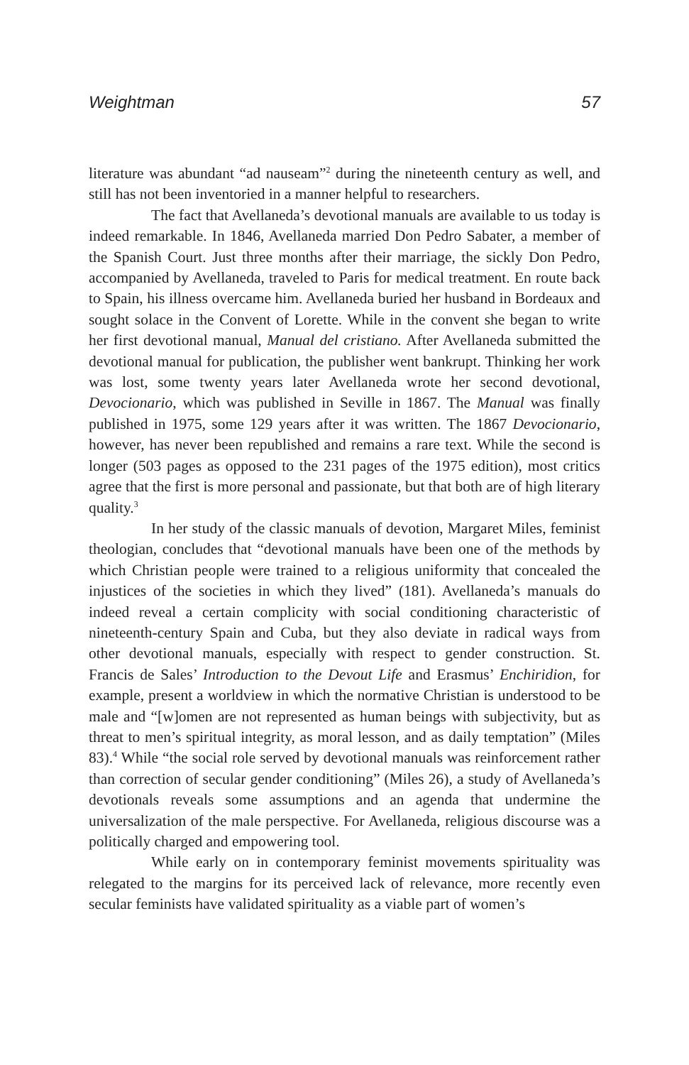Weightman 57
literature was abundant “ad nauseam”<sup>2</sup> during the nineteenth century as well, and still has not been inventoried in a manner helpful to researchers.
The fact that Avellaneda’s devotional manuals are available to us today is indeed remarkable. In 1846, Avellaneda married Don Pedro Sabater, a member of the Spanish Court. Just three months after their marriage, the sickly Don Pedro, accompanied by Avellaneda, traveled to Paris for medical treatment. En route back to Spain, his illness overcame him. Avellaneda buried her husband in Bordeaux and sought solace in the Convent of Lorette. While in the convent she began to write her first devotional manual, Manual del cristiano. After Avellaneda submitted the devotional manual for publication, the publisher went bankrupt. Thinking her work was lost, some twenty years later Avellaneda wrote her second devotional, Devocionario, which was published in Seville in 1867. The Manual was finally published in 1975, some 129 years after it was written. The 1867 Devocionario, however, has never been republished and remains a rare text. While the second is longer (503 pages as opposed to the 231 pages of the 1975 edition), most critics agree that the first is more personal and passionate, but that both are of high literary quality.<sup>3</sup>
In her study of the classic manuals of devotion, Margaret Miles, feminist theologian, concludes that “devotional manuals have been one of the methods by which Christian people were trained to a religious uniformity that concealed the injustices of the societies in which they lived” (181). Avellaneda’s manuals do indeed reveal a certain complicity with social conditioning characteristic of nineteenth-century Spain and Cuba, but they also deviate in radical ways from other devotional manuals, especially with respect to gender construction. St. Francis de Sales’ Introduction to the Devout Life and Erasmus’ Enchiridion, for example, present a worldview in which the normative Christian is understood to be male and “[w]omen are not represented as human beings with subjectivity, but as threat to men’s spiritual integrity, as moral lesson, and as daily temptation” (Miles 83).<sup>4</sup> While “the social role served by devotional manuals was reinforcement rather than correction of secular gender conditioning” (Miles 26), a study of Avellaneda’s devotionals reveals some assumptions and an agenda that undermine the universalization of the male perspective. For Avellaneda, religious discourse was a politically charged and empowering tool.
While early on in contemporary feminist movements spirituality was relegated to the margins for its perceived lack of relevance, more recently even secular feminists have validated spirituality as a viable part of women’s